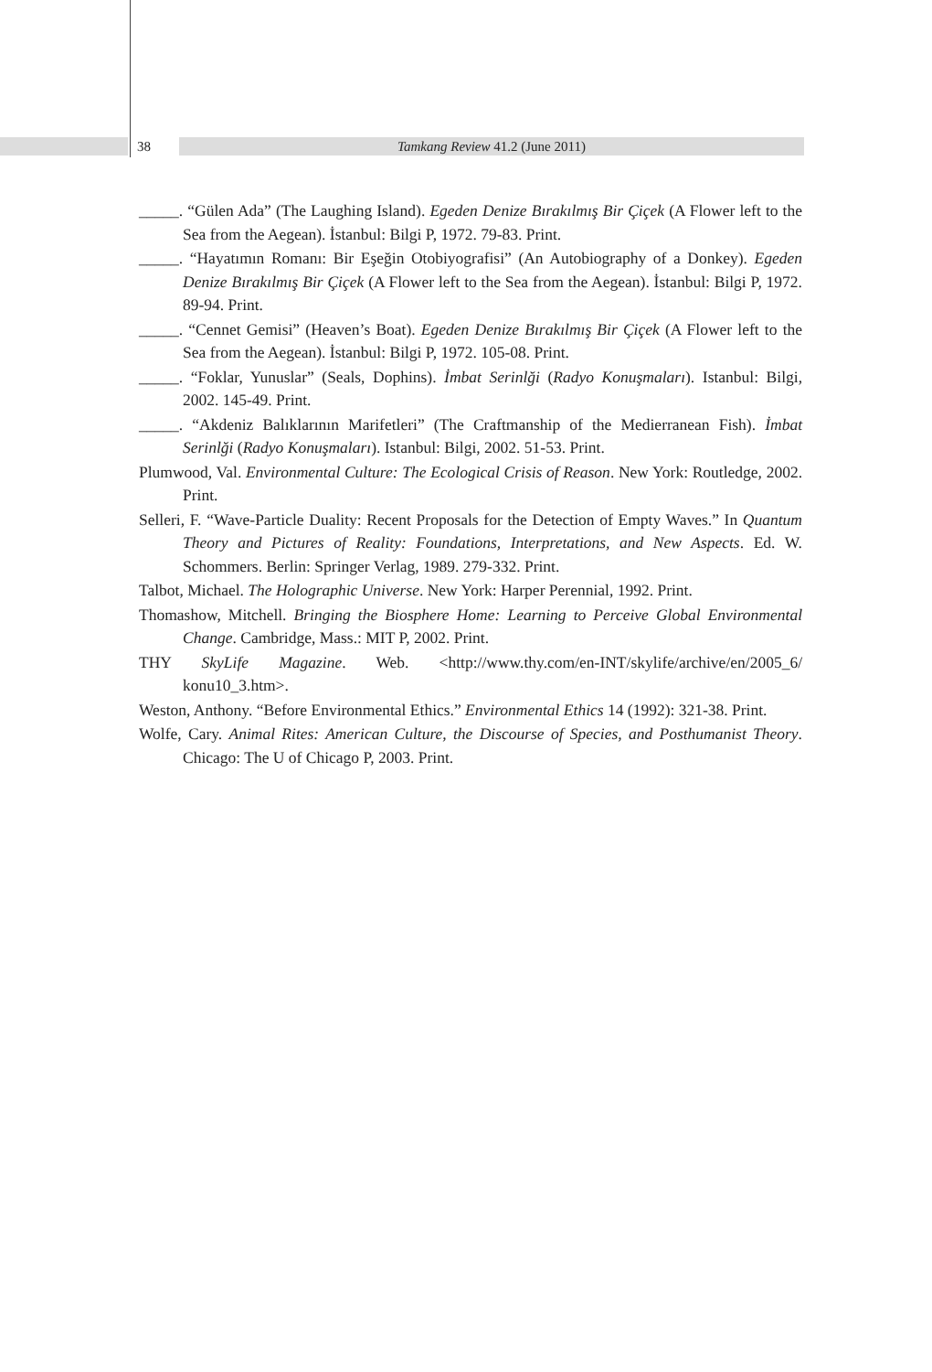38
Tamkang Review 41.2 (June 2011)
_____. “Gülen Ada” (The Laughing Island). Egeden Denize Bırakılmış Bir Çiçek (A Flower left to the Sea from the Aegean). İstanbul: Bilgi P, 1972. 79-83. Print.
_____. “Hayatımın Romanı: Bir Eşeğin Otobiyografisi” (An Autobiography of a Donkey). Egeden Denize Bırakılmış Bir Çiçek (A Flower left to the Sea from the Aegean). İstanbul: Bilgi P, 1972. 89-94. Print.
_____. “Cennet Gemisi” (Heaven’s Boat). Egeden Denize Bırakılmış Bir Çiçek (A Flower left to the Sea from the Aegean). İstanbul: Bilgi P, 1972. 105-08. Print.
_____. “Foklar, Yunuslar” (Seals, Dophins). İmbat Serinlği (Radyo Konuşmaları). Istanbul: Bilgi, 2002. 145-49. Print.
_____. “Akdeniz Balıklarının Marifetleri” (The Craftmanship of the Medierranean Fish). İmbat Serinlği (Radyo Konuşmaları). Istanbul: Bilgi, 2002. 51-53. Print.
Plumwood, Val. Environmental Culture: The Ecological Crisis of Reason. New York: Routledge, 2002. Print.
Selleri, F. “Wave-Particle Duality: Recent Proposals for the Detection of Empty Waves.” In Quantum Theory and Pictures of Reality: Foundations, Interpretations, and New Aspects. Ed. W. Schommers. Berlin: Springer Verlag, 1989. 279-332. Print.
Talbot, Michael. The Holographic Universe. New York: Harper Perennial, 1992. Print.
Thomashow, Mitchell. Bringing the Biosphere Home: Learning to Perceive Global Environmental Change. Cambridge, Mass.: MIT P, 2002. Print.
THY SkyLife Magazine. Web. <http://www.thy.com/en-INT/skylife/archive/en/2005_6/ konu10_3.htm>.
Weston, Anthony. “Before Environmental Ethics.” Environmental Ethics 14 (1992): 321-38. Print.
Wolfe, Cary. Animal Rites: American Culture, the Discourse of Species, and Posthumanist Theory. Chicago: The U of Chicago P, 2003. Print.